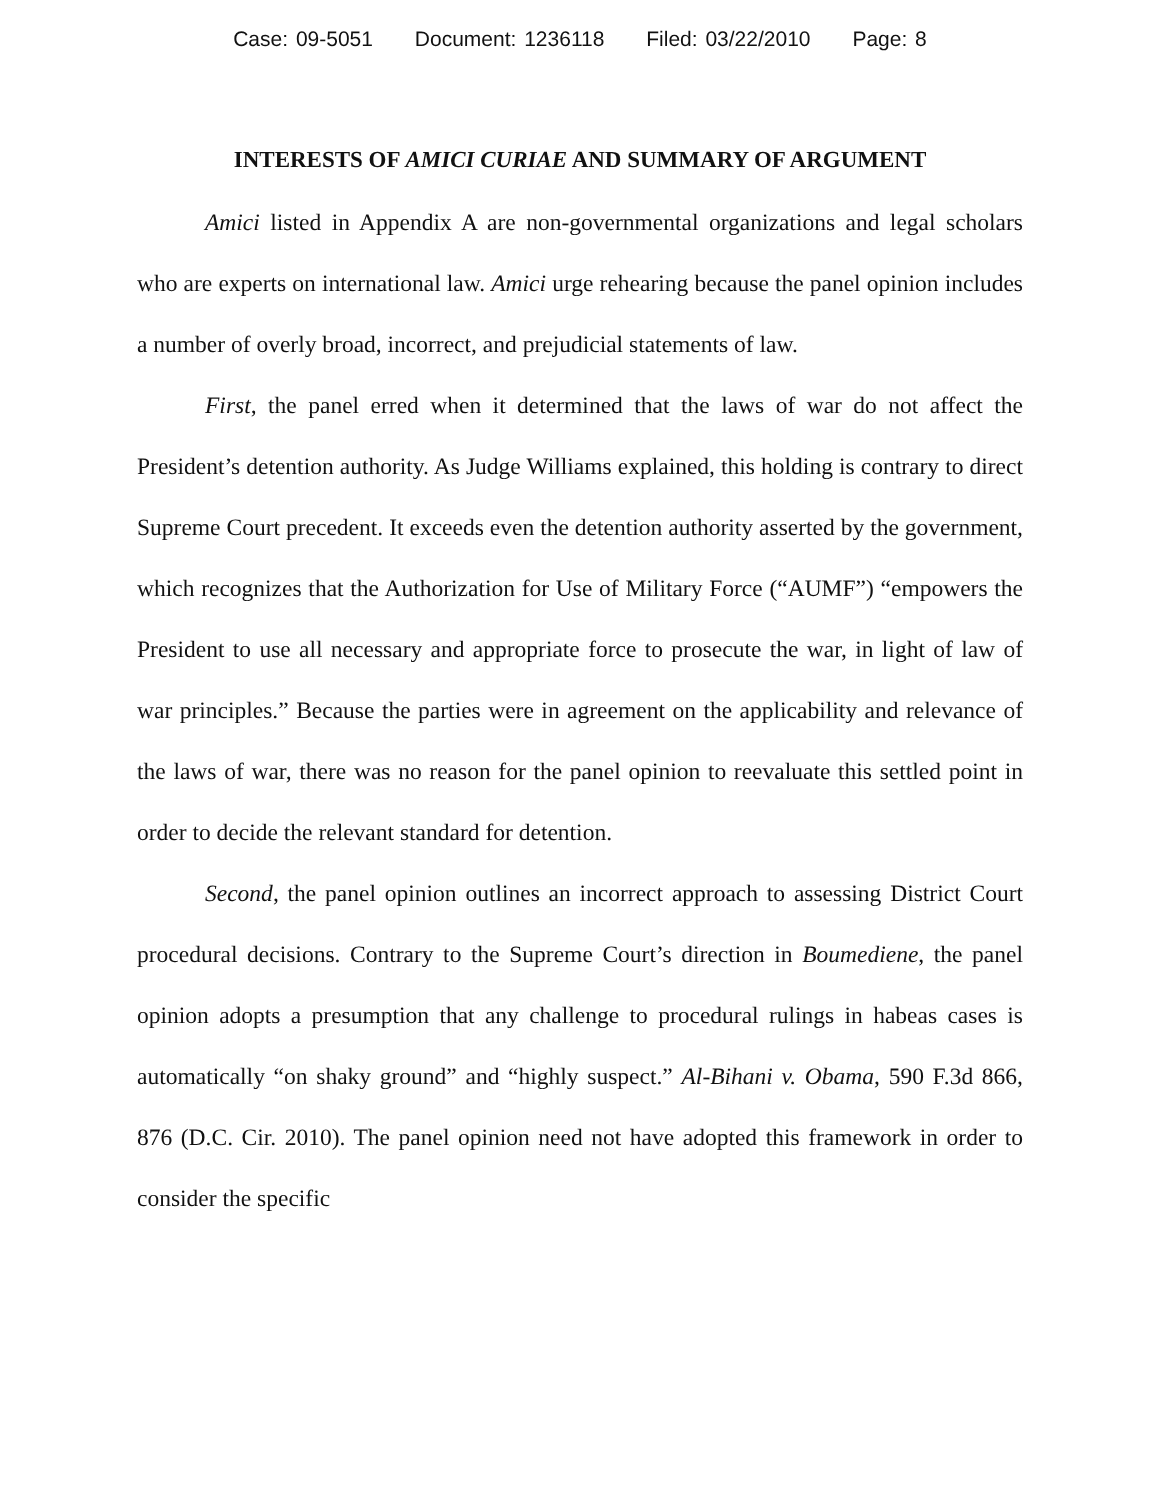Case: 09-5051 Document: 1236118 Filed: 03/22/2010 Page: 8
INTERESTS OF AMICI CURIAE AND SUMMARY OF ARGUMENT
Amici listed in Appendix A are non-governmental organizations and legal scholars who are experts on international law. Amici urge rehearing because the panel opinion includes a number of overly broad, incorrect, and prejudicial statements of law.
First, the panel erred when it determined that the laws of war do not affect the President’s detention authority. As Judge Williams explained, this holding is contrary to direct Supreme Court precedent. It exceeds even the detention authority asserted by the government, which recognizes that the Authorization for Use of Military Force (“AUMF”) “empowers the President to use all necessary and appropriate force to prosecute the war, in light of law of war principles.” Because the parties were in agreement on the applicability and relevance of the laws of war, there was no reason for the panel opinion to reevaluate this settled point in order to decide the relevant standard for detention.
Second, the panel opinion outlines an incorrect approach to assessing District Court procedural decisions. Contrary to the Supreme Court’s direction in Boumediene, the panel opinion adopts a presumption that any challenge to procedural rulings in habeas cases is automatically “on shaky ground” and “highly suspect.” Al-Bihani v. Obama, 590 F.3d 866, 876 (D.C. Cir. 2010). The panel opinion need not have adopted this framework in order to consider the specific